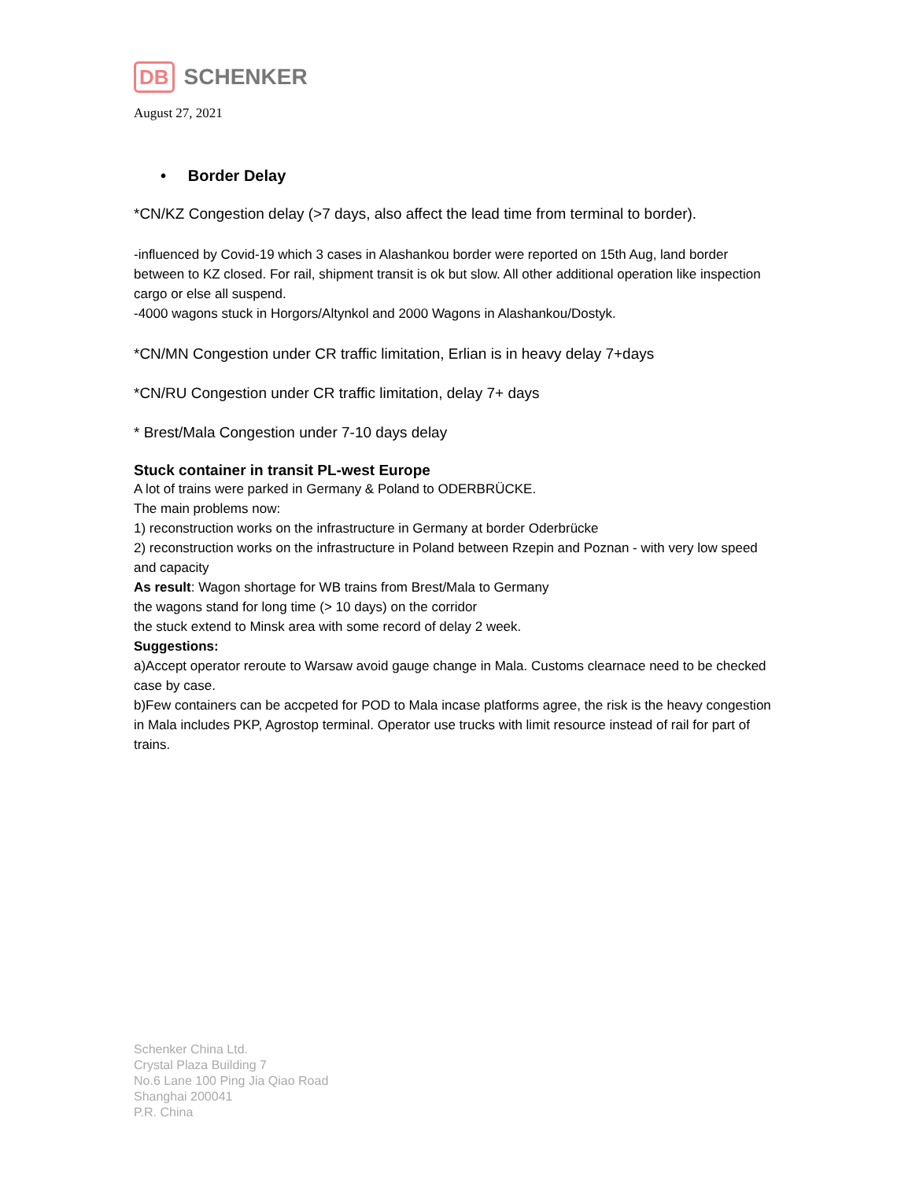DB SCHENKER
August 27, 2021
• Border Delay
*CN/KZ Congestion delay (>7 days, also affect the lead time from terminal to border).
-influenced by Covid-19 which 3 cases in Alashankou border were reported on 15th Aug, land border between to KZ closed. For rail, shipment transit is ok but slow. All other additional operation like inspection cargo or else all suspend.
-4000 wagons stuck in Horgors/Altynkol and 2000 Wagons in Alashankou/Dostyk.
*CN/MN Congestion under CR traffic limitation, Erlian is in heavy delay 7+days
*CN/RU Congestion under CR traffic limitation, delay 7+ days
* Brest/Mala Congestion under 7-10 days delay
Stuck container in transit PL-west Europe
A lot of trains were parked in Germany & Poland to ODERBRÜCKE.
The main problems now:
1) reconstruction works on the infrastructure in Germany at border Oderbrücke
2) reconstruction works on the infrastructure in Poland between Rzepin and Poznan - with very low speed and capacity
As result: Wagon shortage for WB trains from Brest/Mala to Germany
the wagons stand for long time (> 10 days) on the corridor
the stuck extend to Minsk area with some record of delay 2 week.
Suggestions:
a)Accept operator reroute to Warsaw avoid gauge change in Mala. Customs clearnace need to be checked case by case.
b)Few containers can be accpeted for POD to Mala incase platforms agree, the risk is the heavy congestion in Mala includes PKP, Agrostop terminal. Operator use trucks with limit resource instead of rail for part of trains.
Schenker China Ltd.
Crystal Plaza Building 7
No.6 Lane 100 Ping Jia Qiao Road
Shanghai 200041
P.R. China